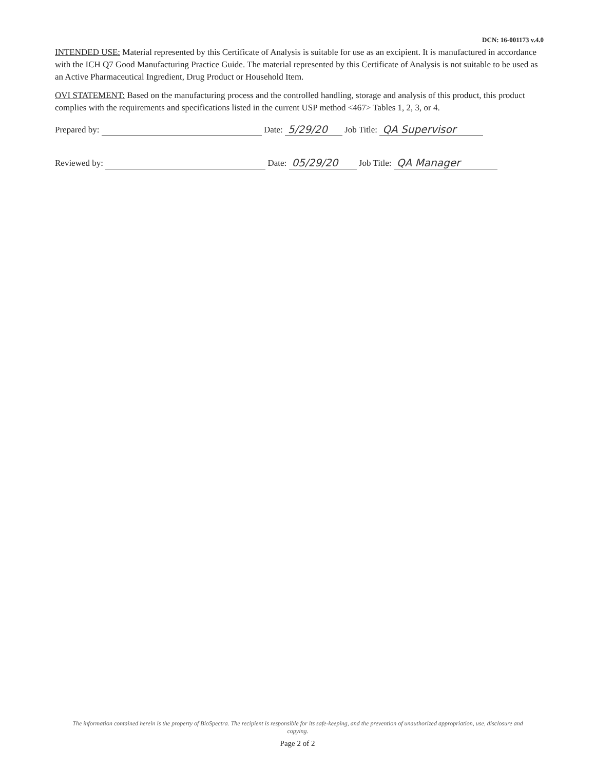DCN: 16-001173 v.4.0
INTENDED USE: Material represented by this Certificate of Analysis is suitable for use as an excipient. It is manufactured in accordance with the ICH Q7 Good Manufacturing Practice Guide. The material represented by this Certificate of Analysis is not suitable to be used as an Active Pharmaceutical Ingredient, Drug Product or Household Item.
OVI STATEMENT: Based on the manufacturing process and the controlled handling, storage and analysis of this product, this product complies with the requirements and specifications listed in the current USP method <467> Tables 1, 2, 3, or 4.
Prepared by: Date: 5/29/20 Job Title: QA Supervisor
Reviewed by: Date: 05/29/20 Job Title: QA Manager
The information contained herein is the property of BioSpectra. The recipient is responsible for its safe-keeping, and the prevention of unauthorized appropriation, use, disclosure and copying.
Page 2 of 2